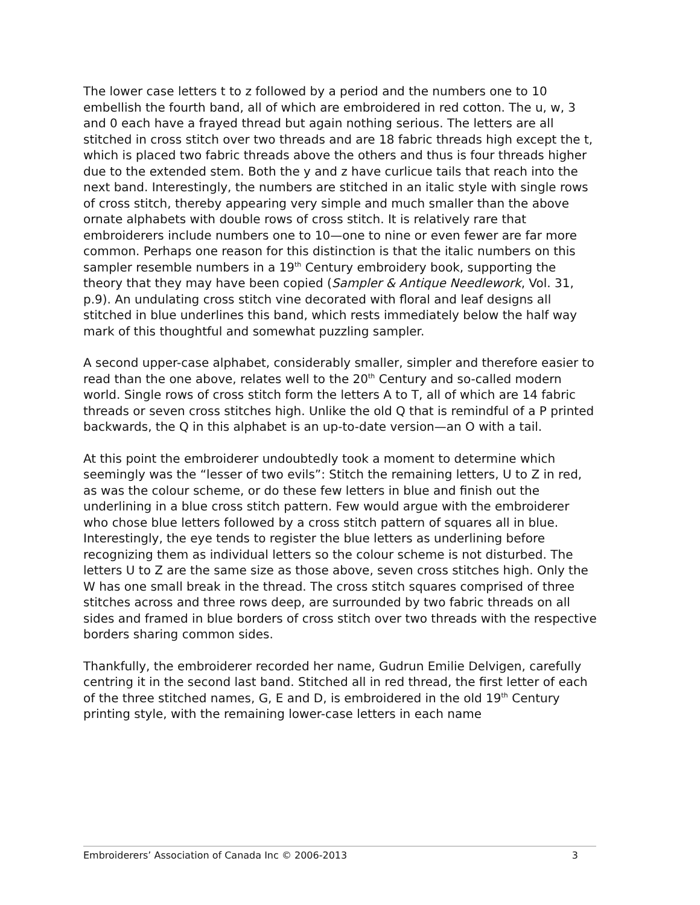The lower case letters t to z followed by a period and the numbers one to 10 embellish the fourth band, all of which are embroidered in red cotton. The u, w, 3 and 0 each have a frayed thread but again nothing serious. The letters are all stitched in cross stitch over two threads and are 18 fabric threads high except the t, which is placed two fabric threads above the others and thus is four threads higher due to the extended stem. Both the y and z have curlicue tails that reach into the next band. Interestingly, the numbers are stitched in an italic style with single rows of cross stitch, thereby appearing very simple and much smaller than the above ornate alphabets with double rows of cross stitch. It is relatively rare that embroiderers include numbers one to 10—one to nine or even fewer are far more common. Perhaps one reason for this distinction is that the italic numbers on this sampler resemble numbers in a 19<sup>th</sup> Century embroidery book, supporting the theory that they may have been copied (Sampler & Antique Needlework, Vol. 31, p.9). An undulating cross stitch vine decorated with floral and leaf designs all stitched in blue underlines this band, which rests immediately below the half way mark of this thoughtful and somewhat puzzling sampler.
A second upper-case alphabet, considerably smaller, simpler and therefore easier to read than the one above, relates well to the 20<sup>th</sup> Century and so-called modern world. Single rows of cross stitch form the letters A to T, all of which are 14 fabric threads or seven cross stitches high. Unlike the old Q that is remindful of a P printed backwards, the Q in this alphabet is an up-to-date version—an O with a tail.
At this point the embroiderer undoubtedly took a moment to determine which seemingly was the “lesser of two evils”: Stitch the remaining letters, U to Z in red, as was the colour scheme, or do these few letters in blue and finish out the underlining in a blue cross stitch pattern. Few would argue with the embroiderer who chose blue letters followed by a cross stitch pattern of squares all in blue. Interestingly, the eye tends to register the blue letters as underlining before recognizing them as individual letters so the colour scheme is not disturbed. The letters U to Z are the same size as those above, seven cross stitches high. Only the W has one small break in the thread. The cross stitch squares comprised of three stitches across and three rows deep, are surrounded by two fabric threads on all sides and framed in blue borders of cross stitch over two threads with the respective borders sharing common sides.
Thankfully, the embroiderer recorded her name, Gudrun Emilie Delvigen, carefully centring it in the second last band. Stitched all in red thread, the first letter of each of the three stitched names, G, E and D, is embroidered in the old 19<sup>th</sup> Century printing style, with the remaining lower-case letters in each name
Embroiderers’ Association of Canada Inc © 2006-2013 3